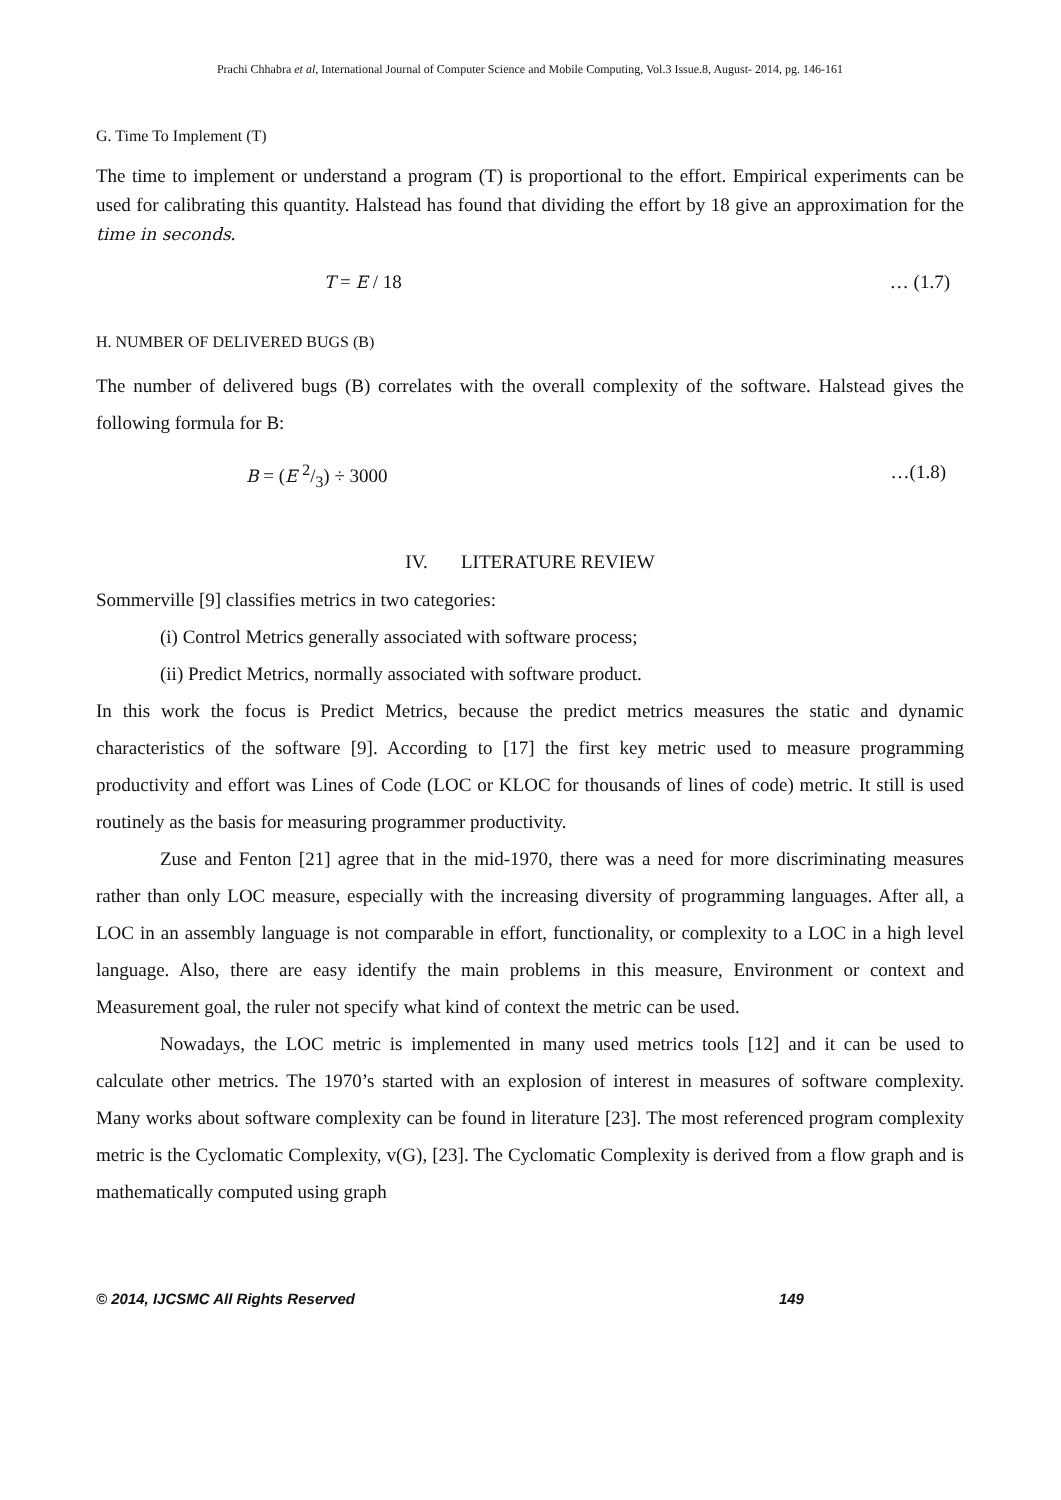Prachi Chhabra et al, International Journal of Computer Science and Mobile Computing, Vol.3 Issue.8, August- 2014, pg. 146-161
G. Time To Implement (T)
The time to implement or understand a program (T) is proportional to the effort. Empirical experiments can be used for calibrating this quantity. Halstead has found that dividing the effort by 18 give an approximation for the time in seconds.
T = E / 18 … (1.7)
H. NUMBER OF DELIVERED BUGS (B)
The number of delivered bugs (B) correlates with the overall complexity of the software. Halstead gives the following formula for B:
B = (E 2/3) ÷ 3000 …(1.8)
IV. LITERATURE REVIEW
Sommerville [9] classifies metrics in two categories:
(i) Control Metrics generally associated with software process;
(ii) Predict Metrics, normally associated with software product.
In this work the focus is Predict Metrics, because the predict metrics measures the static and dynamic characteristics of the software [9]. According to [17] the first key metric used to measure programming productivity and effort was Lines of Code (LOC or KLOC for thousands of lines of code) metric. It still is used routinely as the basis for measuring programmer productivity.
Zuse and Fenton [21] agree that in the mid-1970, there was a need for more discriminating measures rather than only LOC measure, especially with the increasing diversity of programming languages. After all, a LOC in an assembly language is not comparable in effort, functionality, or complexity to a LOC in a high level language. Also, there are easy identify the main problems in this measure, Environment or context and Measurement goal, the ruler not specify what kind of context the metric can be used.
Nowadays, the LOC metric is implemented in many used metrics tools [12] and it can be used to calculate other metrics. The 1970’s started with an explosion of interest in measures of software complexity. Many works about software complexity can be found in literature [23]. The most referenced program complexity metric is the Cyclomatic Complexity, v(G), [23]. The Cyclomatic Complexity is derived from a flow graph and is mathematically computed using graph
© 2014, IJCSMC All Rights Reserved 149